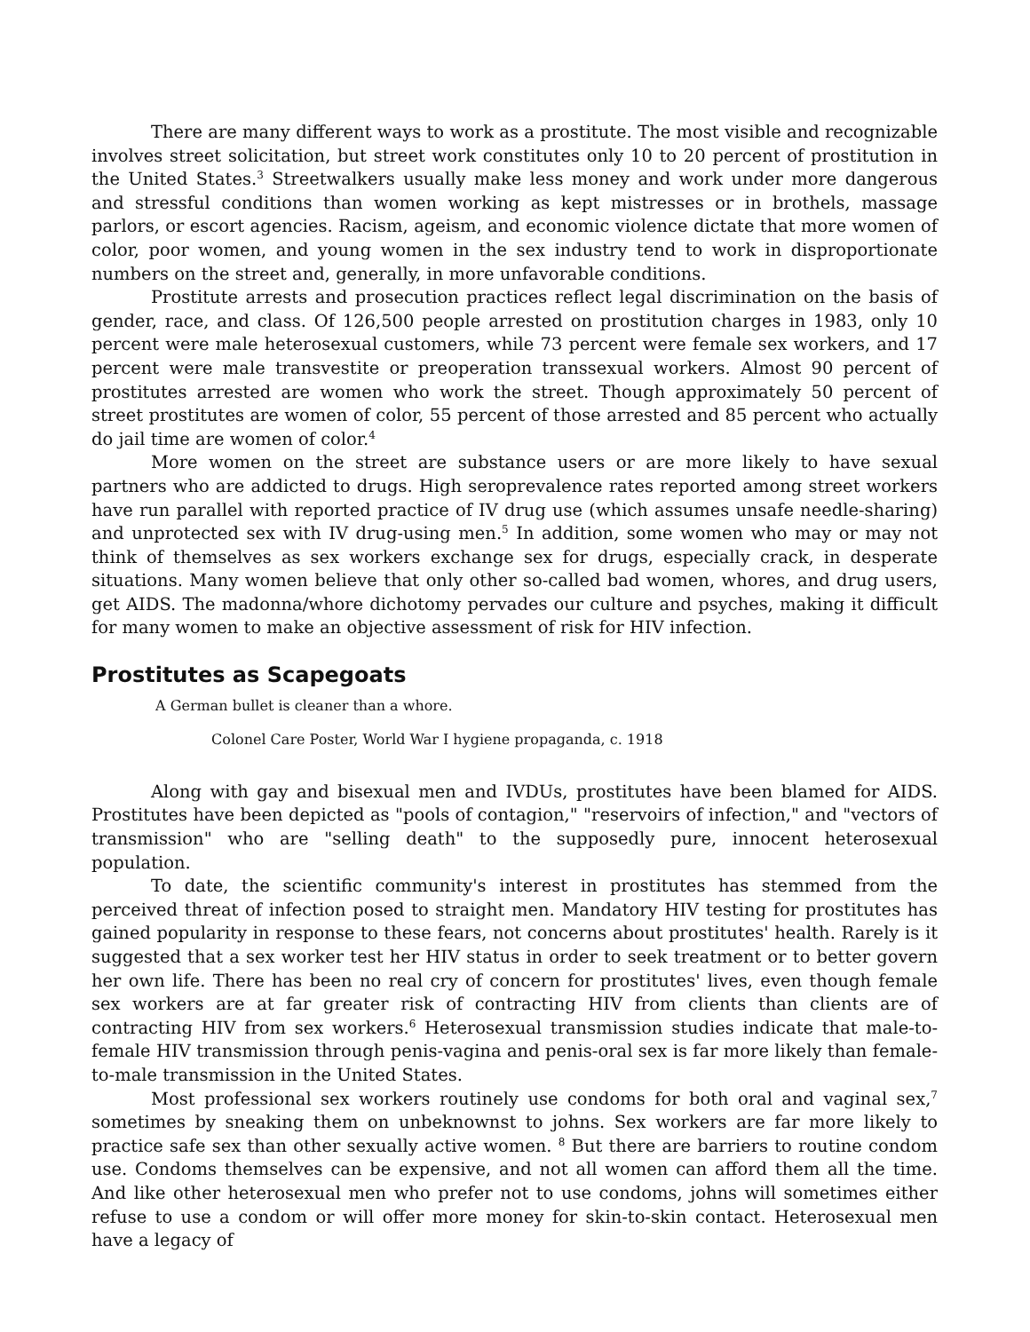There are many different ways to work as a prostitute. The most visible and recognizable involves street solicitation, but street work constitutes only 10 to 20 percent of prostitution in the United States.<sup>3</sup> Streetwalkers usually make less money and work under more dangerous and stressful conditions than women working as kept mistresses or in brothels, massage parlors, or escort agencies. Racism, ageism, and economic violence dictate that more women of color, poor women, and young women in the sex industry tend to work in disproportionate numbers on the street and, generally, in more unfavorable conditions.
Prostitute arrests and prosecution practices reflect legal discrimination on the basis of gender, race, and class. Of 126,500 people arrested on prostitution charges in 1983, only 10 percent were male heterosexual customers, while 73 percent were female sex workers, and 17 percent were male transvestite or preoperation transsexual workers. Almost 90 percent of prostitutes arrested are women who work the street. Though approximately 50 percent of street prostitutes are women of color, 55 percent of those arrested and 85 percent who actually do jail time are women of color.<sup>4</sup>
More women on the street are substance users or are more likely to have sexual partners who are addicted to drugs. High seroprevalence rates reported among street workers have run parallel with reported practice of IV drug use (which assumes unsafe needle-sharing) and unprotected sex with IV drug-using men.<sup>5</sup> In addition, some women who may or may not think of themselves as sex workers exchange sex for drugs, especially crack, in desperate situations. Many women believe that only other so-called bad women, whores, and drug users, get AIDS. The madonna/whore dichotomy pervades our culture and psyches, making it difficult for many women to make an objective assessment of risk for HIV infection.
Prostitutes as Scapegoats
A German bullet is cleaner than a whore.
Colonel Care Poster, World War I hygiene propaganda, c. 1918
Along with gay and bisexual men and IVDUs, prostitutes have been blamed for AIDS. Prostitutes have been depicted as "pools of contagion," "reservoirs of infection," and "vectors of transmission" who are "selling death" to the supposedly pure, innocent heterosexual population.
To date, the scientific community's interest in prostitutes has stemmed from the perceived threat of infection posed to straight men. Mandatory HIV testing for prostitutes has gained popularity in response to these fears, not concerns about prostitutes' health. Rarely is it suggested that a sex worker test her HIV status in order to seek treatment or to better govern her own life. There has been no real cry of concern for prostitutes' lives, even though female sex workers are at far greater risk of contracting HIV from clients than clients are of contracting HIV from sex workers.<sup>6</sup> Heterosexual transmission studies indicate that male-to-female HIV transmission through penis-vagina and penis-oral sex is far more likely than female-to-male transmission in the United States.
Most professional sex workers routinely use condoms for both oral and vaginal sex,<sup>7</sup> sometimes by sneaking them on unbeknownst to johns. Sex workers are far more likely to practice safe sex than other sexually active women. <sup>8</sup> But there are barriers to routine condom use. Condoms themselves can be expensive, and not all women can afford them all the time. And like other heterosexual men who prefer not to use condoms, johns will sometimes either refuse to use a condom or will offer more money for skin-to-skin contact. Heterosexual men have a legacy of